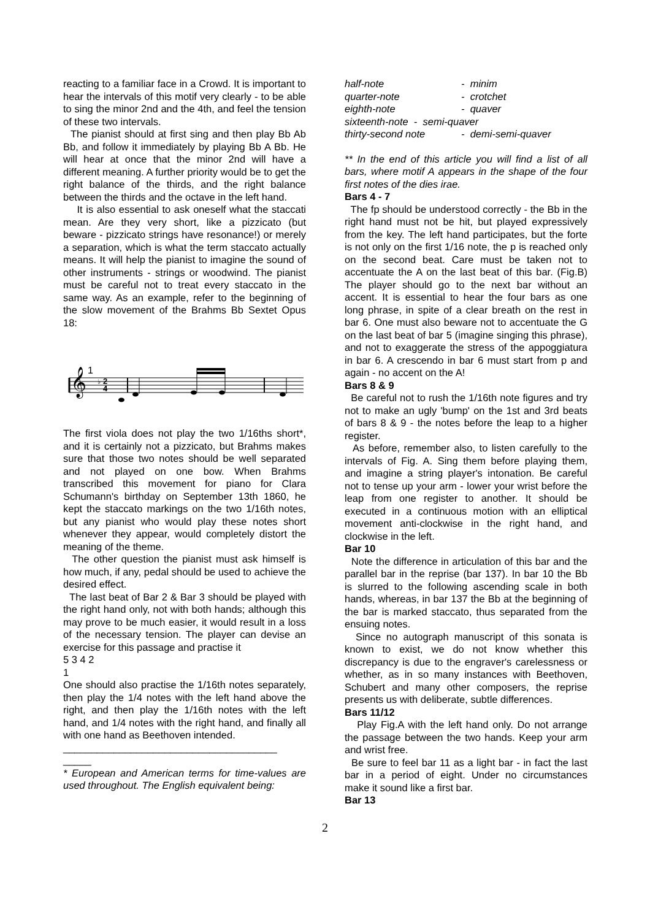reacting to a familiar face in a Crowd. It is important to hear the intervals of this motif very clearly - to be able to sing the minor 2nd and the 4th, and feel the tension of these two intervals.
The pianist should at first sing and then play Bb Ab Bb, and follow it immediately by playing Bb A Bb. He will hear at once that the minor 2nd will have a different meaning. A further priority would be to get the right balance of the thirds, and the right balance between the thirds and the octave in the left hand.
It is also essential to ask oneself what the staccati mean. Are they very short, like a pizzicato (but beware - pizzicato strings have resonance!) or merely a separation, which is what the term staccato actually means. It will help the pianist to imagine the sound of other instruments - strings or woodwind. The pianist must be careful not to treat every staccato in the same way. As an example, refer to the beginning of the slow movement of the Brahms Bb Sextet Opus 18:
1
𝄞
♭
2
4
The first viola does not play the two 1/16ths short*, and it is certainly not a pizzicato, but Brahms makes sure that those two notes should be well separated and not played on one bow. When Brahms transcribed this movement for piano for Clara Schumann's birthday on September 13th 1860, he kept the staccato markings on the two 1/16th notes, but any pianist who would play these notes short whenever they appear, would completely distort the meaning of the theme.
The other question the pianist must ask himself is how much, if any, pedal should be used to achieve the desired effect.
The last beat of Bar 2 & Bar 3 should be played with the right hand only, not with both hands; although this may prove to be much easier, it would result in a loss of the necessary tension. The player can devise an exercise for this passage and practise it
5 3 4 2
1
One should also practise the 1/16th notes separately, then play the 1/4 notes with the left hand above the right, and then play the 1/16th notes with the left hand, and 1/4 notes with the right hand, and finally all with one hand as Beethoven intended.
______________________________________
_____
* European and American terms for time-values are used throughout. The English equivalent being:
| half-note | - minim |
| quarter-note | - crotchet |
| eighth-note | - quaver |
| sixteenth-note - semi-quaver | |
| thirty-second note | - demi-semi-quaver |
** In the end of this article you will find a list of all bars, where motif A appears in the shape of the four first notes of the dies irae.
Bars 4 - 7
The fp should be understood correctly - the Bb in the right hand must not be hit, but played expressively from the key. The left hand participates, but the forte is not only on the first 1/16 note, the p is reached only on the second beat. Care must be taken not to accentuate the A on the last beat of this bar. (Fig.B) The player should go to the next bar without an accent. It is essential to hear the four bars as one long phrase, in spite of a clear breath on the rest in bar 6. One must also beware not to accentuate the G on the last beat of bar 5 (imagine singing this phrase), and not to exaggerate the stress of the appoggiatura in bar 6. A crescendo in bar 6 must start from p and again - no accent on the A!
Bars 8 & 9
Be careful not to rush the 1/16th note figures and try not to make an ugly 'bump' on the 1st and 3rd beats of bars 8 & 9 - the notes before the leap to a higher register.
As before, remember also, to listen carefully to the intervals of Fig. A. Sing them before playing them, and imagine a string player's intonation. Be careful not to tense up your arm - lower your wrist before the leap from one register to another. It should be executed in a continuous motion with an elliptical movement anti-clockwise in the right hand, and clockwise in the left.
Bar 10
Note the difference in articulation of this bar and the parallel bar in the reprise (bar 137). In bar 10 the Bb is slurred to the following ascending scale in both hands, whereas, in bar 137 the Bb at the beginning of the bar is marked staccato, thus separated from the ensuing notes.
Since no autograph manuscript of this sonata is known to exist, we do not know whether this discrepancy is due to the engraver's carelessness or whether, as in so many instances with Beethoven, Schubert and many other composers, the reprise presents us with deliberate, subtle differences.
Bars 11/12
Play Fig.A with the left hand only. Do not arrange the passage between the two hands. Keep your arm and wrist free.
Be sure to feel bar 11 as a light bar - in fact the last bar in a period of eight. Under no circumstances make it sound like a first bar.
Bar 13
2